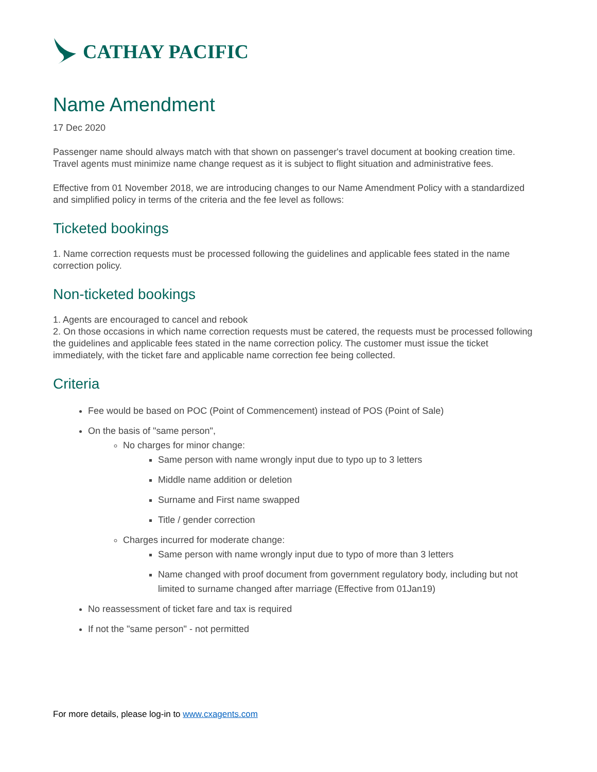CATHAY PACIFIC
Name Amendment
17 Dec 2020
Passenger name should always match with that shown on passenger's travel document at booking creation time. Travel agents must minimize name change request as it is subject to flight situation and administrative fees.
Effective from 01 November 2018, we are introducing changes to our Name Amendment Policy with a standardized and simplified policy in terms of the criteria and the fee level as follows:
Ticketed bookings
1. Name correction requests must be processed following the guidelines and applicable fees stated in the name correction policy.
Non-ticketed bookings
1. Agents are encouraged to cancel and rebook
2. On those occasions in which name correction requests must be catered, the requests must be processed following the guidelines and applicable fees stated in the name correction policy. The customer must issue the ticket immediately, with the ticket fare and applicable name correction fee being collected.
Criteria
Fee would be based on POC (Point of Commencement) instead of POS (Point of Sale)
On the basis of "same person",
No charges for minor change:
Same person with name wrongly input due to typo up to 3 letters
Middle name addition or deletion
Surname and First name swapped
Title / gender correction
Charges incurred for moderate change:
Same person with name wrongly input due to typo of more than 3 letters
Name changed with proof document from government regulatory body, including but not limited to surname changed after marriage (Effective from 01Jan19)
No reassessment of ticket fare and tax is required
If not the "same person" - not permitted
For more details, please log-in to www.cxagents.com